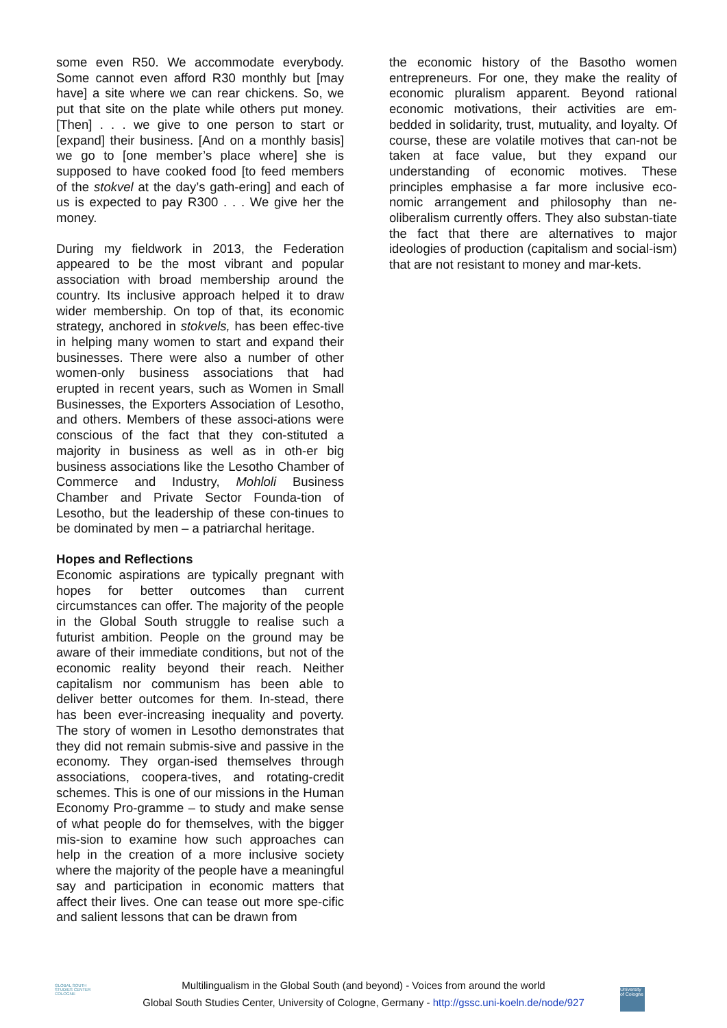some even R50. We accommodate everybody. Some cannot even afford R30 monthly but [may have] a site where we can rear chickens. So, we put that site on the plate while others put money. [Then] . . . we give to one person to start or [expand] their business. [And on a monthly basis] we go to [one member’s place where] she is supposed to have cooked food [to feed members of the stokvel at the day’s gath-ering] and each of us is expected to pay R300 . . . We give her the money.
During my fieldwork in 2013, the Federation appeared to be the most vibrant and popular association with broad membership around the country. Its inclusive approach helped it to draw wider membership. On top of that, its economic strategy, anchored in stokvels, has been effec-tive in helping many women to start and expand their businesses. There were also a number of other women-only business associations that had erupted in recent years, such as Women in Small Businesses, the Exporters Association of Lesotho, and others. Members of these associ-ations were conscious of the fact that they con-stituted a majority in business as well as in oth-er big business associations like the Lesotho Chamber of Commerce and Industry, Mohloli Business Chamber and Private Sector Founda-tion of Lesotho, but the leadership of these con-tinues to be dominated by men – a patriarchal heritage.
Hopes and Reflections
Economic aspirations are typically pregnant with hopes for better outcomes than current circumstances can offer. The majority of the people in the Global South struggle to realise such a futurist ambition. People on the ground may be aware of their immediate conditions, but not of the economic reality beyond their reach. Neither capitalism nor communism has been able to deliver better outcomes for them. In-stead, there has been ever-increasing inequality and poverty. The story of women in Lesotho demonstrates that they did not remain submis-sive and passive in the economy. They organ-ised themselves through associations, coopera-tives, and rotating-credit schemes. This is one of our missions in the Human Economy Pro-gramme – to study and make sense of what people do for themselves, with the bigger mis-sion to examine how such approaches can help in the creation of a more inclusive society where the majority of the people have a meaningful say and participation in economic matters that affect their lives. One can tease out more spe-cific and salient lessons that can be drawn from
the economic history of the Basotho women entrepreneurs. For one, they make the reality of economic pluralism apparent. Beyond rational economic motivations, their activities are em-bedded in solidarity, trust, mutuality, and loyalty. Of course, these are volatile motives that can-not be taken at face value, but they expand our understanding of economic motives. These principles emphasise a far more inclusive eco-nomic arrangement and philosophy than ne-oliberalism currently offers. They also substan-tiate the fact that there are alternatives to major ideologies of production (capitalism and social-ism) that are not resistant to money and mar-kets.
GLOBAL SOUTH STUDIES CENTER COLOGNE
Multilingualism in the Global South (and beyond) - Voices from around the world
Global South Studies Center, University of Cologne, Germany - http://gssc.uni-koeln.de/node/927
University of Cologne